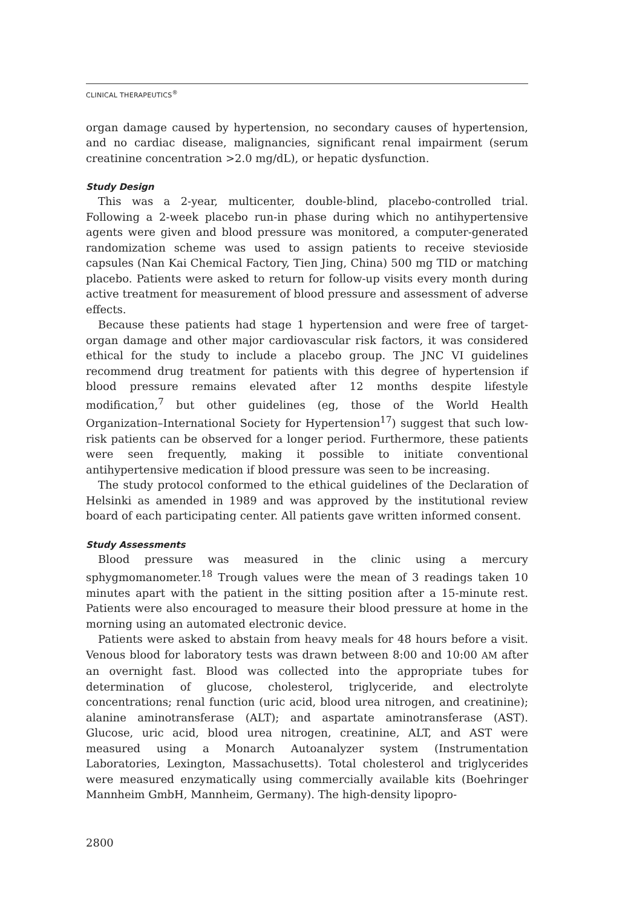CLINICAL THERAPEUTICS<sup>®</sup>
organ damage caused by hypertension, no secondary causes of hypertension, and no cardiac disease, malignancies, significant renal impairment (serum creatinine concentration >2.0 mg/dL), or hepatic dysfunction.
Study Design
This was a 2-year, multicenter, double-blind, placebo-controlled trial. Following a 2-week placebo run-in phase during which no antihypertensive agents were given and blood pressure was monitored, a computer-generated randomization scheme was used to assign patients to receive stevioside capsules (Nan Kai Chemical Factory, Tien Jing, China) 500 mg TID or matching placebo. Patients were asked to return for follow-up visits every month during active treatment for measurement of blood pressure and assessment of adverse effects.
Because these patients had stage 1 hypertension and were free of target-organ damage and other major cardiovascular risk factors, it was considered ethical for the study to include a placebo group. The JNC VI guidelines recommend drug treatment for patients with this degree of hypertension if blood pressure remains elevated after 12 months despite lifestyle modification,<sup>7</sup> but other guidelines (eg, those of the World Health Organization–International Society for Hypertension<sup>17</sup>) suggest that such low-risk patients can be observed for a longer period. Furthermore, these patients were seen frequently, making it possible to initiate conventional antihypertensive medication if blood pressure was seen to be increasing.
The study protocol conformed to the ethical guidelines of the Declaration of Helsinki as amended in 1989 and was approved by the institutional review board of each participating center. All patients gave written informed consent.
Study Assessments
Blood pressure was measured in the clinic using a mercury sphygmomanometer.<sup>18</sup> Trough values were the mean of 3 readings taken 10 minutes apart with the patient in the sitting position after a 15-minute rest. Patients were also encouraged to measure their blood pressure at home in the morning using an automated electronic device.
Patients were asked to abstain from heavy meals for 48 hours before a visit. Venous blood for laboratory tests was drawn between 8:00 and 10:00 AM after an overnight fast. Blood was collected into the appropriate tubes for determination of glucose, cholesterol, triglyceride, and electrolyte concentrations; renal function (uric acid, blood urea nitrogen, and creatinine); alanine aminotransferase (ALT); and aspartate aminotransferase (AST). Glucose, uric acid, blood urea nitrogen, creatinine, ALT, and AST were measured using a Monarch Autoanalyzer system (Instrumentation Laboratories, Lexington, Massachusetts). Total cholesterol and triglycerides were measured enzymatically using commercially available kits (Boehringer Mannheim GmbH, Mannheim, Germany). The high-density lipopro-
2800